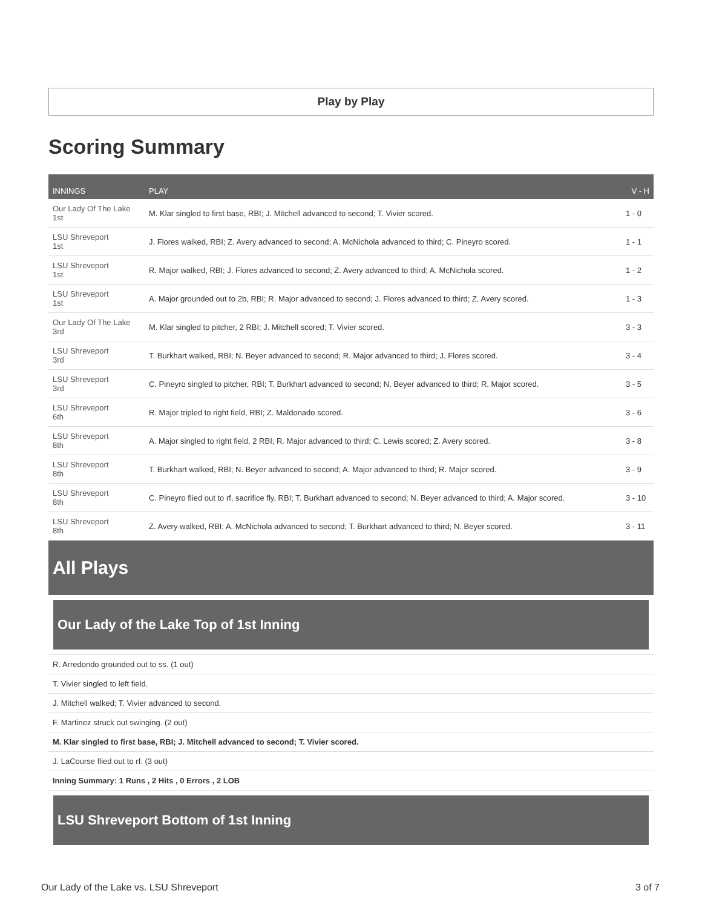Play by Play
Scoring Summary
| INNINGS | PLAY | V - H |
| --- | --- | --- |
| Our Lady Of The Lake 1st | M. Klar singled to first base, RBI; J. Mitchell advanced to second; T. Vivier scored. | 1 - 0 |
| LSU Shreveport 1st | J. Flores walked, RBI; Z. Avery advanced to second; A. McNichola advanced to third; C. Pineyro scored. | 1 - 1 |
| LSU Shreveport 1st | R. Major walked, RBI; J. Flores advanced to second; Z. Avery advanced to third; A. McNichola scored. | 1 - 2 |
| LSU Shreveport 1st | A. Major grounded out to 2b, RBI; R. Major advanced to second; J. Flores advanced to third; Z. Avery scored. | 1 - 3 |
| Our Lady Of The Lake 3rd | M. Klar singled to pitcher, 2 RBI; J. Mitchell scored; T. Vivier scored. | 3 - 3 |
| LSU Shreveport 3rd | T. Burkhart walked, RBI; N. Beyer advanced to second; R. Major advanced to third; J. Flores scored. | 3 - 4 |
| LSU Shreveport 3rd | C. Pineyro singled to pitcher, RBI; T. Burkhart advanced to second; N. Beyer advanced to third; R. Major scored. | 3 - 5 |
| LSU Shreveport 6th | R. Major tripled to right field, RBI; Z. Maldonado scored. | 3 - 6 |
| LSU Shreveport 8th | A. Major singled to right field, 2 RBI; R. Major advanced to third; C. Lewis scored; Z. Avery scored. | 3 - 8 |
| LSU Shreveport 8th | T. Burkhart walked, RBI; N. Beyer advanced to second; A. Major advanced to third; R. Major scored. | 3 - 9 |
| LSU Shreveport 8th | C. Pineyro flied out to rf, sacrifice fly, RBI; T. Burkhart advanced to second; N. Beyer advanced to third; A. Major scored. | 3 - 10 |
| LSU Shreveport 8th | Z. Avery walked, RBI; A. McNichola advanced to second; T. Burkhart advanced to third; N. Beyer scored. | 3 - 11 |
All Plays
Our Lady of the Lake Top of 1st Inning
R. Arredondo grounded out to ss. (1 out)
T. Vivier singled to left field.
J. Mitchell walked; T. Vivier advanced to second.
F. Martinez struck out swinging. (2 out)
M. Klar singled to first base, RBI; J. Mitchell advanced to second; T. Vivier scored.
J. LaCourse flied out to rf. (3 out)
Inning Summary: 1 Runs , 2 Hits , 0 Errors , 2 LOB
LSU Shreveport Bottom of 1st Inning
Our Lady of the Lake vs. LSU Shreveport 3 of 7